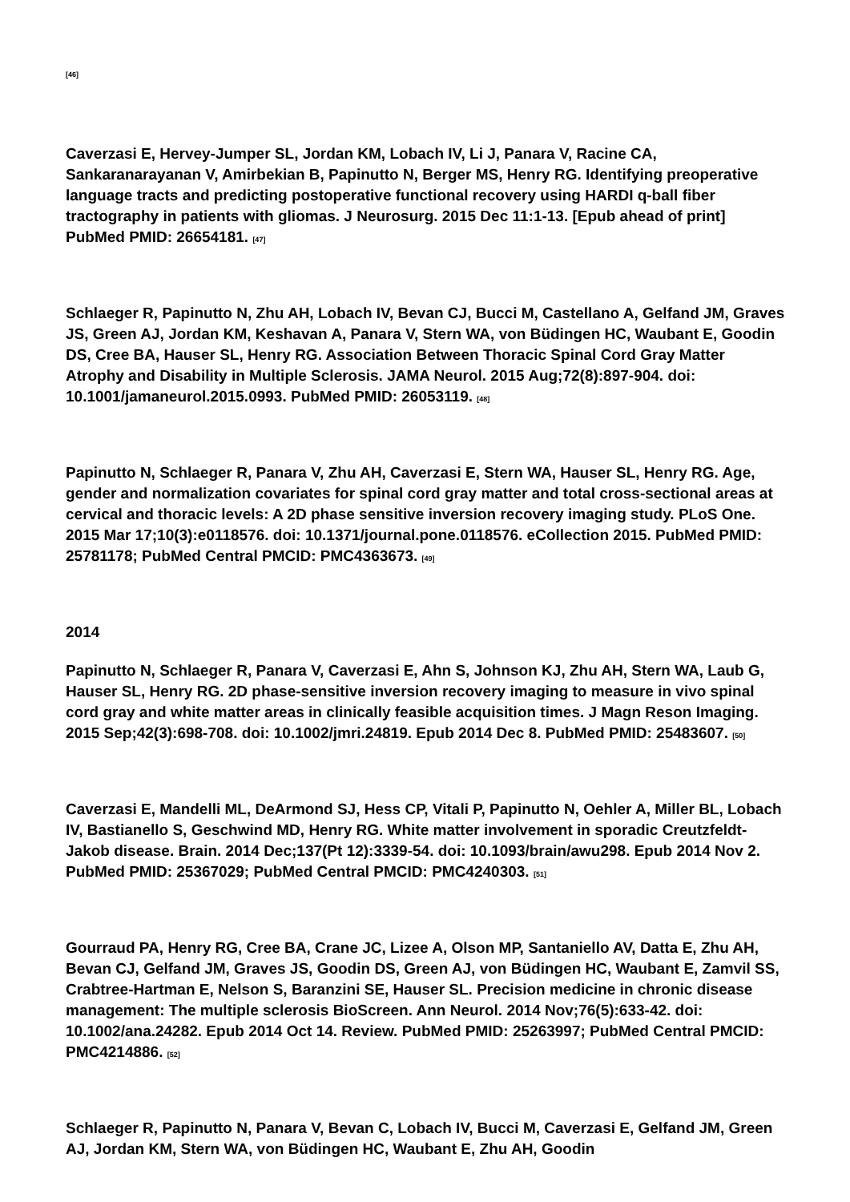[46]
Caverzasi E, Hervey-Jumper SL, Jordan KM, Lobach IV, Li J, Panara V, Racine CA, Sankaranarayanan V, Amirbekian B, Papinutto N, Berger MS, Henry RG. Identifying preoperative language tracts and predicting postoperative functional recovery using HARDI q-ball fiber tractography in patients with gliomas. J Neurosurg. 2015 Dec 11:1-13. [Epub ahead of print] PubMed PMID: 26654181. [47]
Schlaeger R, Papinutto N, Zhu AH, Lobach IV, Bevan CJ, Bucci M, Castellano A, Gelfand JM, Graves JS, Green AJ, Jordan KM, Keshavan A, Panara V, Stern WA, von Büdingen HC, Waubant E, Goodin DS, Cree BA, Hauser SL, Henry RG. Association Between Thoracic Spinal Cord Gray Matter Atrophy and Disability in Multiple Sclerosis. JAMA Neurol. 2015 Aug;72(8):897-904. doi: 10.1001/jamaneurol.2015.0993. PubMed PMID: 26053119. [48]
Papinutto N, Schlaeger R, Panara V, Zhu AH, Caverzasi E, Stern WA, Hauser SL, Henry RG. Age, gender and normalization covariates for spinal cord gray matter and total cross-sectional areas at cervical and thoracic levels: A 2D phase sensitive inversion recovery imaging study. PLoS One. 2015 Mar 17;10(3):e0118576. doi: 10.1371/journal.pone.0118576. eCollection 2015. PubMed PMID: 25781178; PubMed Central PMCID: PMC4363673. [49]
2014
Papinutto N, Schlaeger R, Panara V, Caverzasi E, Ahn S, Johnson KJ, Zhu AH, Stern WA, Laub G, Hauser SL, Henry RG. 2D phase-sensitive inversion recovery imaging to measure in vivo spinal cord gray and white matter areas in clinically feasible acquisition times. J Magn Reson Imaging. 2015 Sep;42(3):698-708. doi: 10.1002/jmri.24819. Epub 2014 Dec 8. PubMed PMID: 25483607. [50]
Caverzasi E, Mandelli ML, DeArmond SJ, Hess CP, Vitali P, Papinutto N, Oehler A, Miller BL, Lobach IV, Bastianello S, Geschwind MD, Henry RG. White matter involvement in sporadic Creutzfeldt-Jakob disease. Brain. 2014 Dec;137(Pt 12):3339-54. doi: 10.1093/brain/awu298. Epub 2014 Nov 2. PubMed PMID: 25367029; PubMed Central PMCID: PMC4240303. [51]
Gourraud PA, Henry RG, Cree BA, Crane JC, Lizee A, Olson MP, Santaniello AV, Datta E, Zhu AH, Bevan CJ, Gelfand JM, Graves JS, Goodin DS, Green AJ, von Büdingen HC, Waubant E, Zamvil SS, Crabtree-Hartman E, Nelson S, Baranzini SE, Hauser SL. Precision medicine in chronic disease management: The multiple sclerosis BioScreen. Ann Neurol. 2014 Nov;76(5):633-42. doi: 10.1002/ana.24282. Epub 2014 Oct 14. Review. PubMed PMID: 25263997; PubMed Central PMCID: PMC4214886. [52]
Schlaeger R, Papinutto N, Panara V, Bevan C, Lobach IV, Bucci M, Caverzasi E, Gelfand JM, Green AJ, Jordan KM, Stern WA, von Büdingen HC, Waubant E, Zhu AH, Goodin